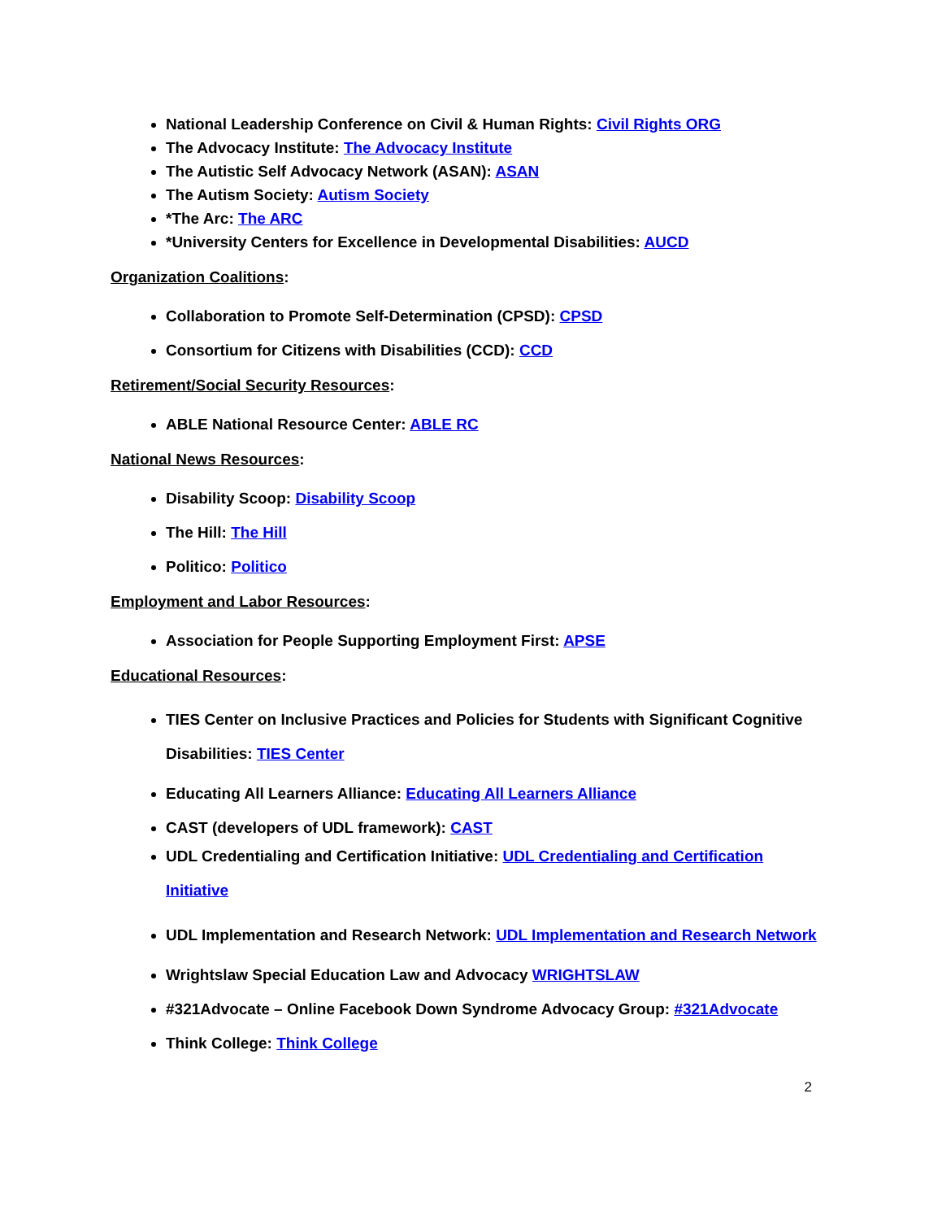National Leadership Conference on Civil & Human Rights: Civil Rights ORG
The Advocacy Institute: The Advocacy Institute
The Autistic Self Advocacy Network (ASAN): ASAN
The Autism Society: Autism Society
*The Arc: The ARC
*University Centers for Excellence in Developmental Disabilities: AUCD
Organization Coalitions:
Collaboration to Promote Self-Determination (CPSD): CPSD
Consortium for Citizens with Disabilities (CCD): CCD
Retirement/Social Security Resources:
ABLE National Resource Center: ABLE RC
National News Resources:
Disability Scoop: Disability Scoop
The Hill: The Hill
Politico: Politico
Employment and Labor Resources:
Association for People Supporting Employment First: APSE
Educational Resources:
TIES Center on Inclusive Practices and Policies for Students with Significant Cognitive Disabilities: TIES Center
Educating All Learners Alliance: Educating All Learners Alliance
CAST (developers of UDL framework): CAST
UDL Credentialing and Certification Initiative: UDL Credentialing and Certification Initiative
UDL Implementation and Research Network: UDL Implementation and Research Network
Wrightslaw Special Education Law and Advocacy WRIGHTSLAW
#321Advocate – Online Facebook Down Syndrome Advocacy Group: #321Advocate
Think College: Think College
2